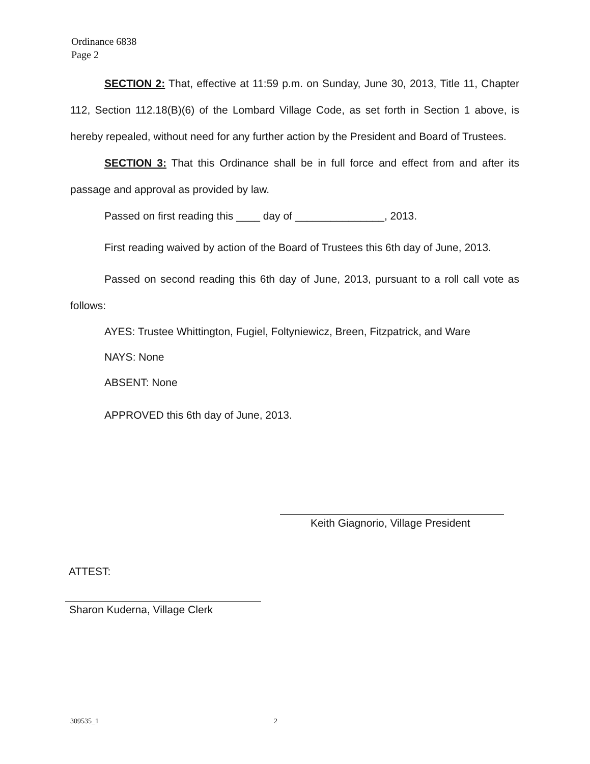Ordinance 6838
Page 2
SECTION 2: That, effective at 11:59 p.m. on Sunday, June 30, 2013, Title 11, Chapter 112, Section 112.18(B)(6) of the Lombard Village Code, as set forth in Section 1 above, is hereby repealed, without need for any further action by the President and Board of Trustees.
SECTION 3: That this Ordinance shall be in full force and effect from and after its passage and approval as provided by law.
Passed on first reading this ____ day of _______________, 2013.
First reading waived by action of the Board of Trustees this 6th day of June, 2013.
Passed on second reading this 6th day of June, 2013, pursuant to a roll call vote as follows:
AYES: Trustee Whittington, Fugiel, Foltyniewicz, Breen, Fitzpatrick, and Ware
NAYS: None
ABSENT: None
APPROVED this 6th day of June, 2013.
Keith Giagnorio, Village President
ATTEST:
Sharon Kuderna, Village Clerk
309535_1 2